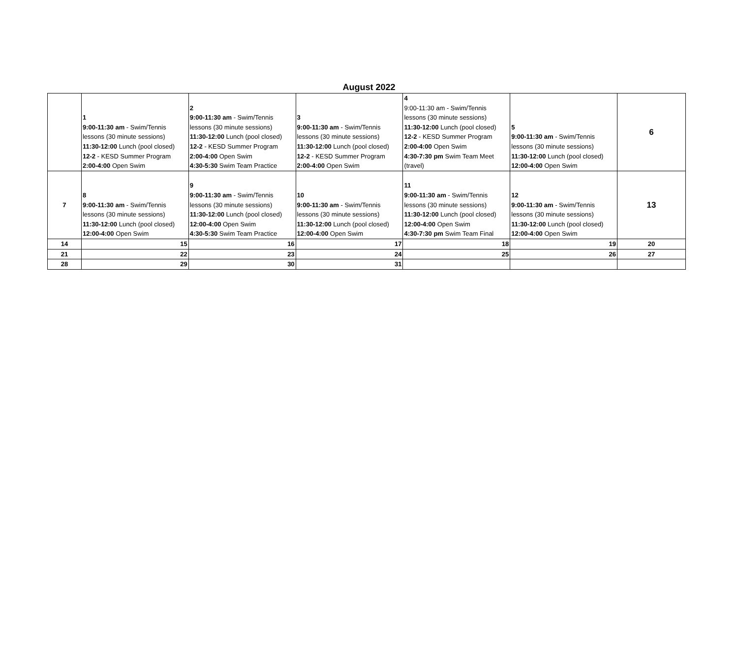August 2022
| | 1 9:00-11:30 am - Swim/Tennis lessons (30 minute sessions) 11:30-12:00 Lunch (pool closed) 12-2 - KESD Summer Program 2:00-4:00 Open Swim | 2 9:00-11:30 am - Swim/Tennis lessons (30 minute sessions) 11:30-12:00 Lunch (pool closed) 12-2 - KESD Summer Program 2:00-4:00 Open Swim 4:30-5:30 Swim Team Practice | 3 9:00-11:30 am - Swim/Tennis lessons (30 minute sessions) 11:30-12:00 Lunch (pool closed) 12-2 - KESD Summer Program 2:00-4:00 Open Swim | 4 9:00-11:30 am - Swim/Tennis lessons (30 minute sessions) 11:30-12:00 Lunch (pool closed) 12-2 - KESD Summer Program 2:00-4:00 Open Swim 4:30-7:30 pm Swim Team Meet (travel) | 5 9:00-11:30 am - Swim/Tennis lessons (30 minute sessions) 11:30-12:00 Lunch (pool closed) 12:00-4:00 Open Swim | 6 |
| 7 | 8 9:00-11:30 am - Swim/Tennis lessons (30 minute sessions) 11:30-12:00 Lunch (pool closed) 12:00-4:00 Open Swim | 9 9:00-11:30 am - Swim/Tennis lessons (30 minute sessions) 11:30-12:00 Lunch (pool closed) 12:00-4:00 Open Swim 4:30-5:30 Swim Team Practice | 10 9:00-11:30 am - Swim/Tennis lessons (30 minute sessions) 11:30-12:00 Lunch (pool closed) 12:00-4:00 Open Swim | 11 9:00-11:30 am - Swim/Tennis lessons (30 minute sessions) 11:30-12:00 Lunch (pool closed) 12:00-4:00 Open Swim 4:30-7:30 pm Swim Team Final | 12 9:00-11:30 am - Swim/Tennis lessons (30 minute sessions) 11:30-12:00 Lunch (pool closed) 12:00-4:00 Open Swim | 13 |
| 14 | 15 | 16 | 17 | 18 | 19 | 20 |
| 21 | 22 | 23 | 24 | 25 | 26 | 27 |
| 28 | 29 | 30 | 31 | | | |